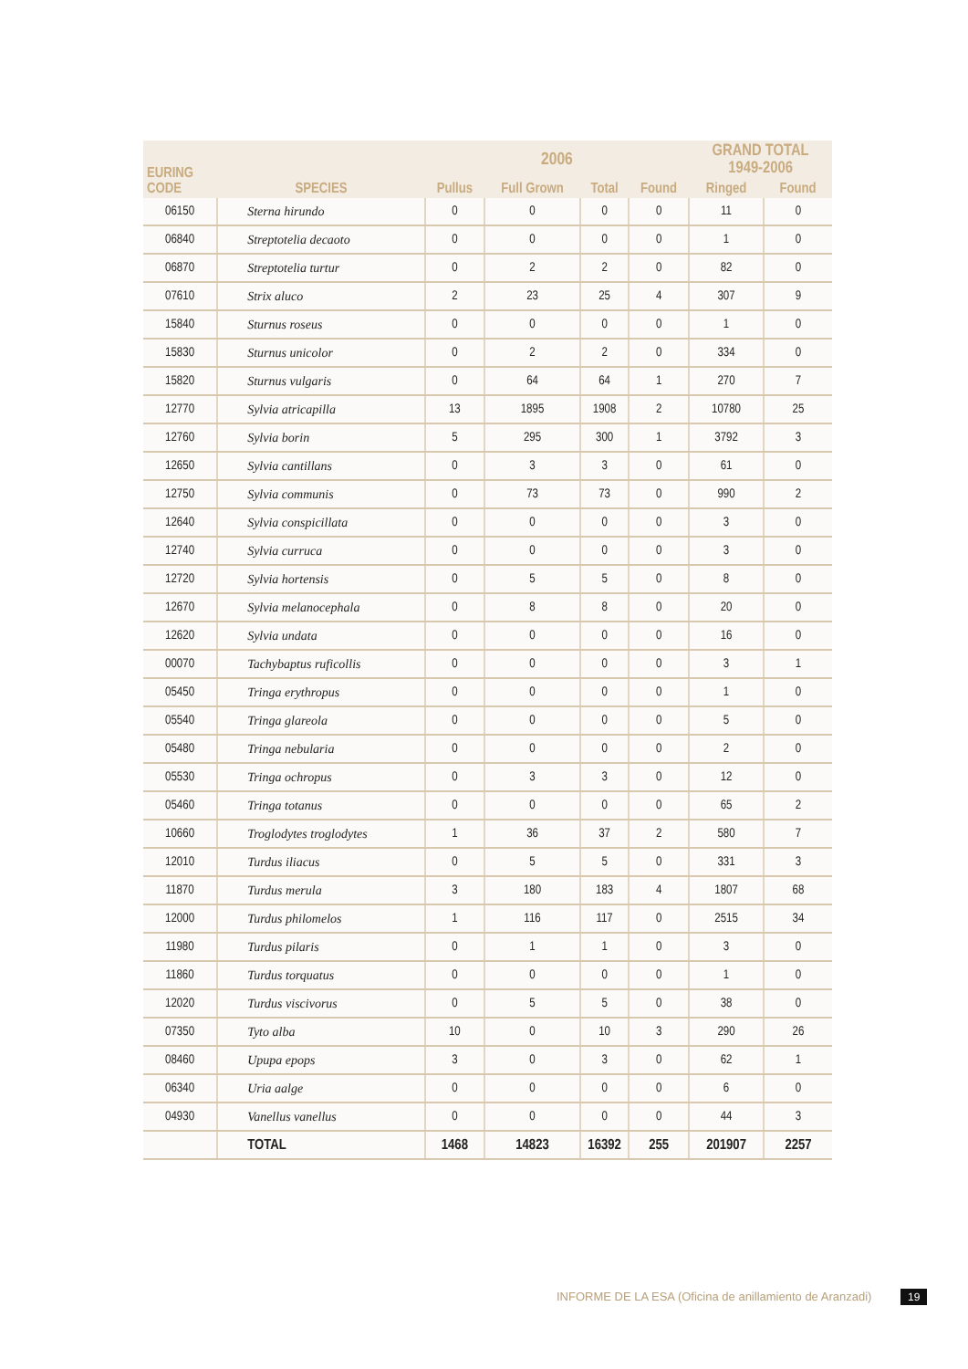| EURING CODE | SPECIES | 2006 | | | | GRAND TOTAL 1949-2006 | |
| --- | --- | --- | --- | --- | --- | --- | --- |
| | | Pullus | Full Grown | Total | Found | Ringed | Found |
| 06150 | Sterna hirundo | 0 | 0 | 0 | 0 | 11 | 0 |
| 06840 | Streptotelia decaoto | 0 | 0 | 0 | 0 | 1 | 0 |
| 06870 | Streptotelia turtur | 0 | 2 | 2 | 0 | 82 | 0 |
| 07610 | Strix aluco | 2 | 23 | 25 | 4 | 307 | 9 |
| 15840 | Sturnus roseus | 0 | 0 | 0 | 0 | 1 | 0 |
| 15830 | Sturnus unicolor | 0 | 2 | 2 | 0 | 334 | 0 |
| 15820 | Sturnus vulgaris | 0 | 64 | 64 | 1 | 270 | 7 |
| 12770 | Sylvia atricapilla | 13 | 1895 | 1908 | 2 | 10780 | 25 |
| 12760 | Sylvia borin | 5 | 295 | 300 | 1 | 3792 | 3 |
| 12650 | Sylvia cantillans | 0 | 3 | 3 | 0 | 61 | 0 |
| 12750 | Sylvia communis | 0 | 73 | 73 | 0 | 990 | 2 |
| 12640 | Sylvia conspicillata | 0 | 0 | 0 | 0 | 3 | 0 |
| 12740 | Sylvia curruca | 0 | 0 | 0 | 0 | 3 | 0 |
| 12720 | Sylvia hortensis | 0 | 5 | 5 | 0 | 8 | 0 |
| 12670 | Sylvia melanocephala | 0 | 8 | 8 | 0 | 20 | 0 |
| 12620 | Sylvia undata | 0 | 0 | 0 | 0 | 16 | 0 |
| 00070 | Tachybaptus ruficollis | 0 | 0 | 0 | 0 | 3 | 1 |
| 05450 | Tringa erythropus | 0 | 0 | 0 | 0 | 1 | 0 |
| 05540 | Tringa glareola | 0 | 0 | 0 | 0 | 5 | 0 |
| 05480 | Tringa nebularia | 0 | 0 | 0 | 0 | 2 | 0 |
| 05530 | Tringa ochropus | 0 | 3 | 3 | 0 | 12 | 0 |
| 05460 | Tringa totanus | 0 | 0 | 0 | 0 | 65 | 2 |
| 10660 | Troglodytes troglodytes | 1 | 36 | 37 | 2 | 580 | 7 |
| 12010 | Turdus iliacus | 0 | 5 | 5 | 0 | 331 | 3 |
| 11870 | Turdus merula | 3 | 180 | 183 | 4 | 1807 | 68 |
| 12000 | Turdus philomelos | 1 | 116 | 117 | 0 | 2515 | 34 |
| 11980 | Turdus pilaris | 0 | 1 | 1 | 0 | 3 | 0 |
| 11860 | Turdus torquatus | 0 | 0 | 0 | 0 | 1 | 0 |
| 12020 | Turdus viscivorus | 0 | 5 | 5 | 0 | 38 | 0 |
| 07350 | Tyto alba | 10 | 0 | 10 | 3 | 290 | 26 |
| 08460 | Upupa epops | 3 | 0 | 3 | 0 | 62 | 1 |
| 06340 | Uria aalge | 0 | 0 | 0 | 0 | 6 | 0 |
| 04930 | Vanellus vanellus | 0 | 0 | 0 | 0 | 44 | 3 |
| | TOTAL | 1468 | 14823 | 16392 | 255 | 201907 | 2257 |
INFORME DE LA ESA (Oficina de anillamiento de Aranzadi) 19